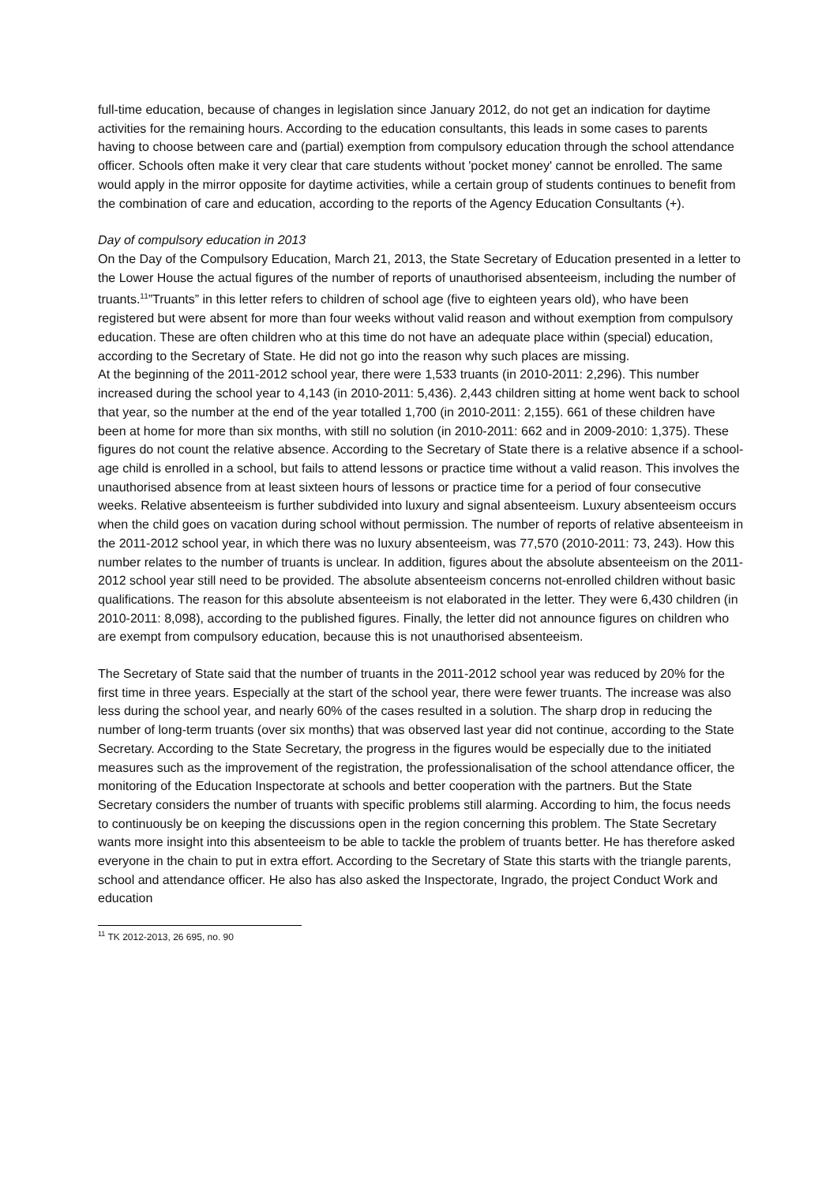full-time education, because of changes in legislation since January 2012, do not get an indication for daytime activities for the remaining hours. According to the education consultants, this leads in some cases to parents having to choose between care and (partial) exemption from compulsory education through the school attendance officer. Schools often make it very clear that care students without 'pocket money' cannot be enrolled. The same would apply in the mirror opposite for daytime activities, while a certain group of students continues to benefit from the combination of care and education, according to the reports of the Agency Education Consultants (+).
Day of compulsory education in 2013
On the Day of the Compulsory Education, March 21, 2013, the State Secretary of Education presented in a letter to the Lower House the actual figures of the number of reports of unauthorised absenteeism, including the number of truants.<sup>11</sup>”Truants” in this letter refers to children of school age (five to eighteen years old), who have been registered but were absent for more than four weeks without valid reason and without exemption from compulsory education. These are often children who at this time do not have an adequate place within (special) education, according to the Secretary of State. He did not go into the reason why such places are missing.
At the beginning of the 2011-2012 school year, there were 1,533 truants (in 2010-2011: 2,296). This number increased during the school year to 4,143 (in 2010-2011: 5,436). 2,443 children sitting at home went back to school that year, so the number at the end of the year totalled 1,700 (in 2010-2011: 2,155). 661 of these children have been at home for more than six months, with still no solution (in 2010-2011: 662 and in 2009-2010: 1,375). These figures do not count the relative absence. According to the Secretary of State there is a relative absence if a school-age child is enrolled in a school, but fails to attend lessons or practice time without a valid reason. This involves the unauthorised absence from at least sixteen hours of lessons or practice time for a period of four consecutive weeks. Relative absenteeism is further subdivided into luxury and signal absenteeism. Luxury absenteeism occurs when the child goes on vacation during school without permission. The number of reports of relative absenteeism in the 2011-2012 school year, in which there was no luxury absenteeism, was 77,570 (2010-2011: 73, 243). How this number relates to the number of truants is unclear. In addition, figures about the absolute absenteeism on the 2011-2012 school year still need to be provided. The absolute absenteeism concerns not-enrolled children without basic qualifications. The reason for this absolute absenteeism is not elaborated in the letter. They were 6,430 children (in 2010-2011: 8,098), according to the published figures. Finally, the letter did not announce figures on children who are exempt from compulsory education, because this is not unauthorised absenteeism.
The Secretary of State said that the number of truants in the 2011-2012 school year was reduced by 20% for the first time in three years. Especially at the start of the school year, there were fewer truants. The increase was also less during the school year, and nearly 60% of the cases resulted in a solution. The sharp drop in reducing the number of long-term truants (over six months) that was observed last year did not continue, according to the State Secretary. According to the State Secretary, the progress in the figures would be especially due to the initiated measures such as the improvement of the registration, the professionalisation of the school attendance officer, the monitoring of the Education Inspectorate at schools and better cooperation with the partners. But the State Secretary considers the number of truants with specific problems still alarming. According to him, the focus needs to continuously be on keeping the discussions open in the region concerning this problem. The State Secretary wants more insight into this absenteeism to be able to tackle the problem of truants better. He has therefore asked everyone in the chain to put in extra effort. According to the Secretary of State this starts with the triangle parents, school and attendance officer. He also has also asked the Inspectorate, Ingrado, the project Conduct Work and education
<sup>11</sup> TK 2012-2013, 26 695, no. 90